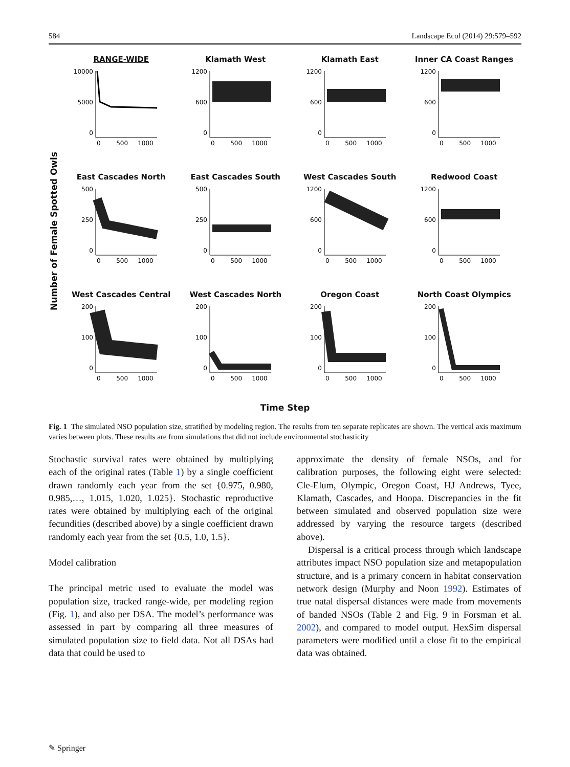584 Landscape Ecol (2014) 29:579–592
Number of Female Spotted Owls
RANGE-WIDE
10000
5000
0
0 500 1000
Klamath West
1200
600
0
0 500 1000
Klamath East
1200
600
0
0 500 1000
Inner CA Coast Ranges
1200
600
0
0 500 1000
East Cascades North
500
250
0
0 500 1000
East Cascades South
500
250
0
0 500 1000
West Cascades South
1200
600
0
0 500 1000
Redwood Coast
1200
600
0
0 500 1000
West Cascades Central
200
100
0
0 500 1000
West Cascades North
200
100
0
0 500 1000
Oregon Coast
200
100
0
0 500 1000
North Coast Olympics
200
100
0
0 500 1000
Time Step
Fig. 1 The simulated NSO population size, stratified by modeling region. The results from ten separate replicates are shown. The vertical axis maximum varies between plots. These results are from simulations that did not include environmental stochasticity
Stochastic survival rates were obtained by multiplying each of the original rates (Table 1) by a single coefficient drawn randomly each year from the set {0.975, 0.980, 0.985,…, 1.015, 1.020, 1.025}. Stochastic reproductive rates were obtained by multiplying each of the original fecundities (described above) by a single coefficient drawn randomly each year from the set {0.5, 1.0, 1.5}.
Model calibration
The principal metric used to evaluate the model was population size, tracked range-wide, per modeling region (Fig. 1), and also per DSA. The model’s performance was assessed in part by comparing all three measures of simulated population size to field data. Not all DSAs had data that could be used to
approximate the density of female NSOs, and for calibration purposes, the following eight were selected: Cle-Elum, Olympic, Oregon Coast, HJ Andrews, Tyee, Klamath, Cascades, and Hoopa. Discrepancies in the fit between simulated and observed population size were addressed by varying the resource targets (described above).
Dispersal is a critical process through which landscape attributes impact NSO population size and metapopulation structure, and is a primary concern in habitat conservation network design (Murphy and Noon 1992). Estimates of true natal dispersal distances were made from movements of banded NSOs (Table 2 and Fig. 9 in Forsman et al. 2002), and compared to model output. HexSim dispersal parameters were modified until a close fit to the empirical data was obtained.
✎ Springer